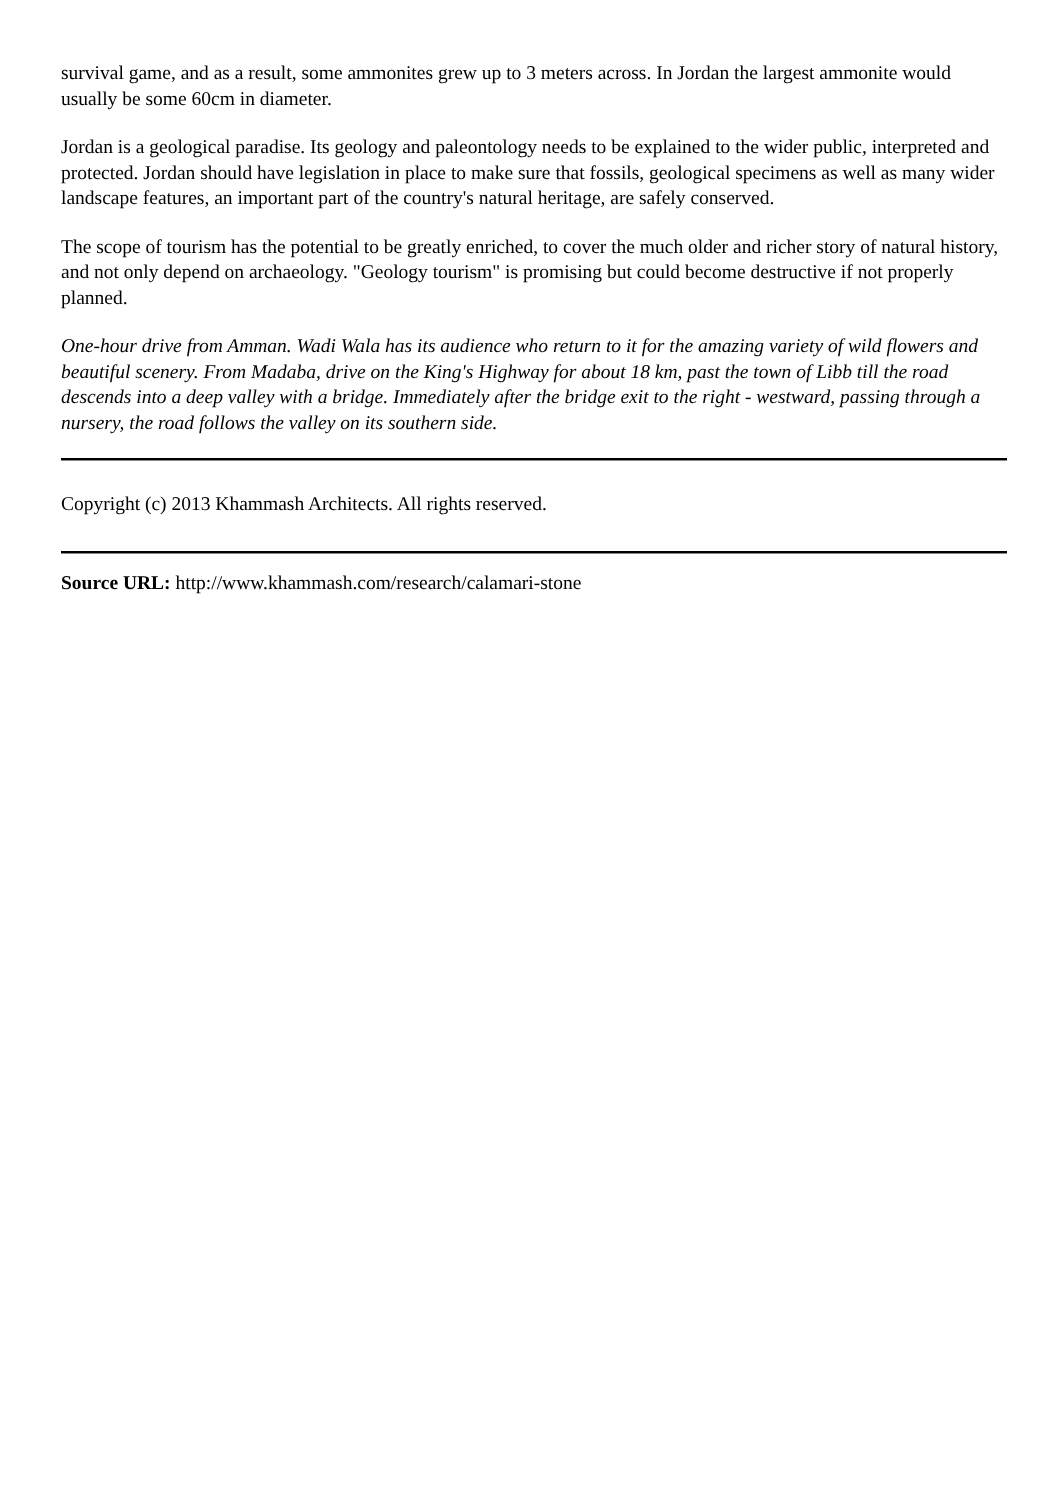survival game, and as a result, some ammonites grew up to 3 meters across. In Jordan the largest ammonite would usually be some 60cm in diameter.
Jordan is a geological paradise. Its geology and paleontology needs to be explained to the wider public, interpreted and protected. Jordan should have legislation in place to make sure that fossils, geological specimens as well as many wider landscape features, an important part of the country's natural heritage, are safely conserved.
The scope of tourism has the potential to be greatly enriched, to cover the much older and richer story of natural history, and not only depend on archaeology. "Geology tourism" is promising but could become destructive if not properly planned.
One-hour drive from Amman. Wadi Wala has its audience who return to it for the amazing variety of wild flowers and beautiful scenery. From Madaba, drive on the King's Highway for about 18 km, past the town of Libb till the road descends into a deep valley with a bridge. Immediately after the bridge exit to the right - westward, passing through a nursery, the road follows the valley on its southern side.
Copyright (c) 2013 Khammash Architects. All rights reserved.
Source URL: http://www.khammash.com/research/calamari-stone